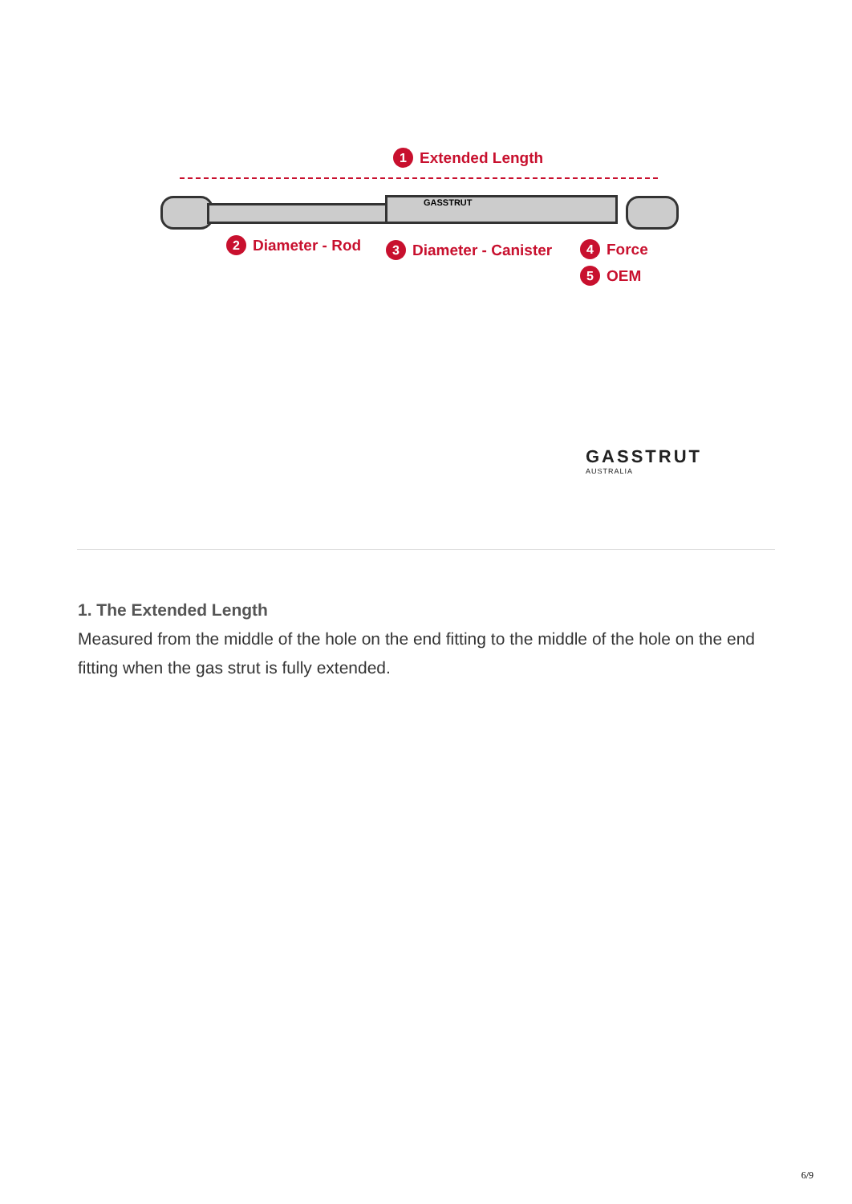GASSTRUT
1 Extended Length
2 Diameter - Rod 3 Diameter - Canister 4 Force
5 OEM
GASSTRUT
AUSTRALIA
1. The Extended Length
Measured from the middle of the hole on the end fitting to the middle of the hole on the end fitting when the gas strut is fully extended.
6/9